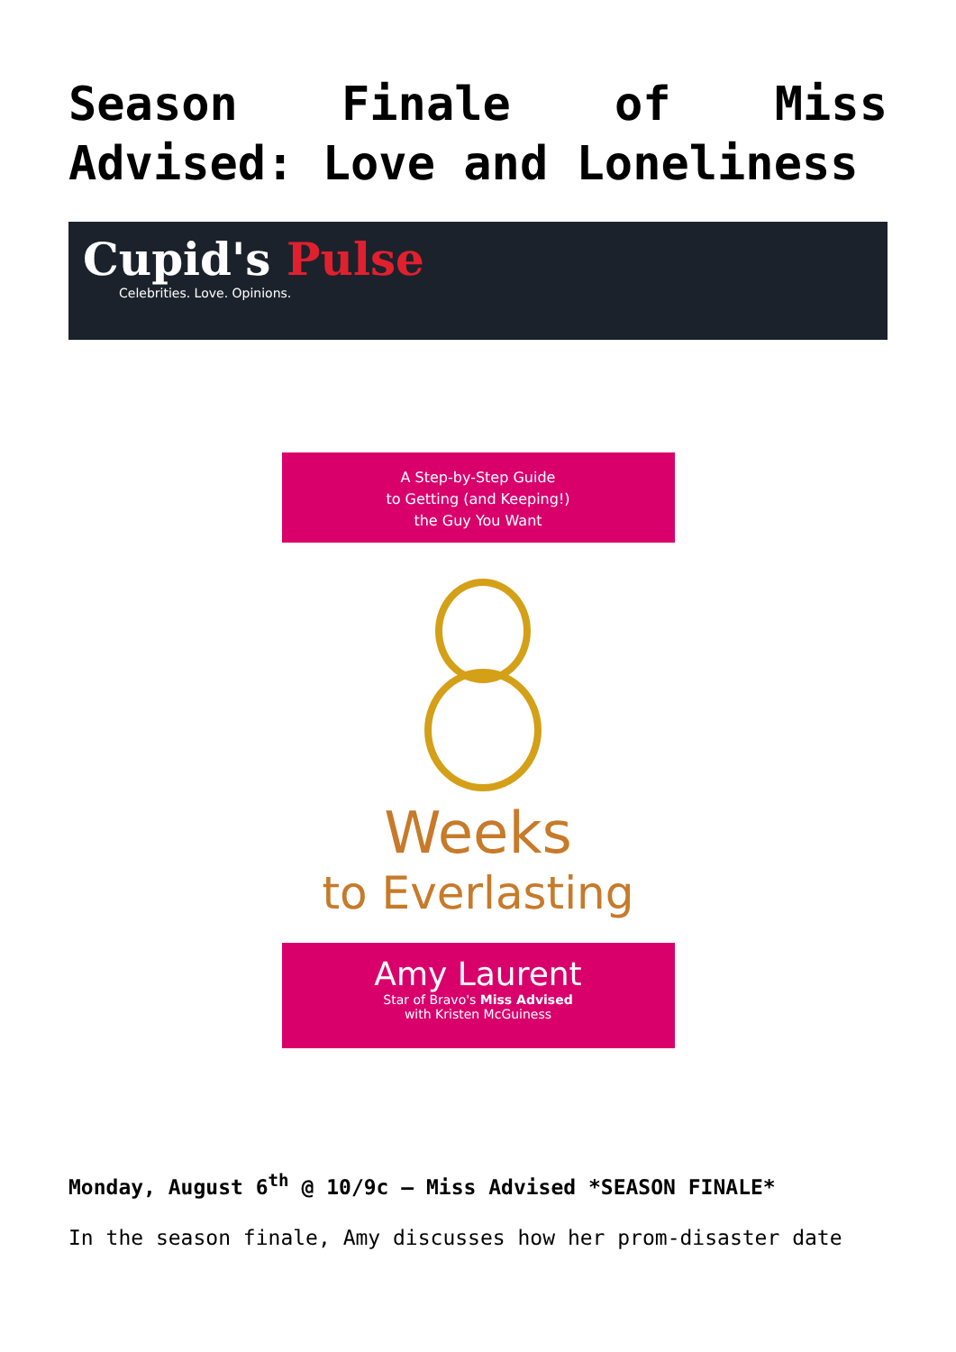Season Finale of Miss Advised: Love and Loneliness
Cupid's Pulse
Celebrities. Love. Opinions.
A Step-by-Step Guide
to Getting (and Keeping!)
the Guy You Want
Weeks
to Everlasting
Amy Laurent
Star of Bravo's Miss Advised
with Kristen McGuiness
Monday, August 6<sup>th</sup> @ 10/9c – Miss Advised *SEASON FINALE*
In the season finale, Amy discusses how her prom-disaster date